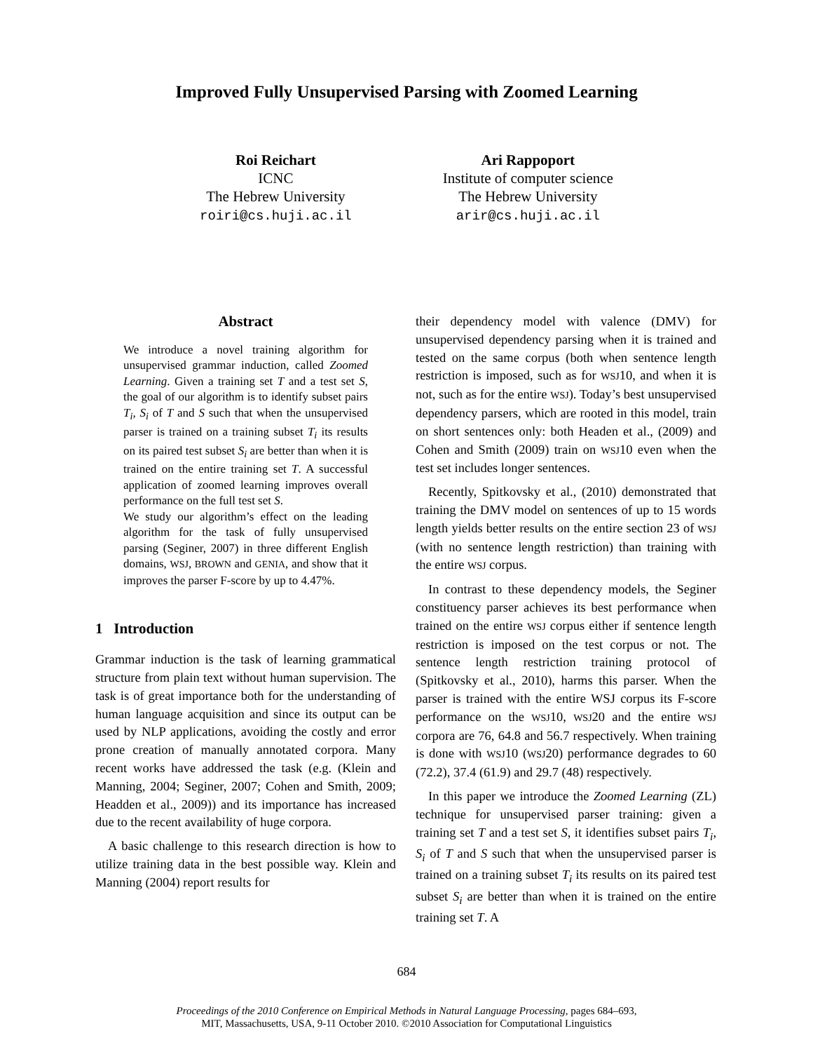Improved Fully Unsupervised Parsing with Zoomed Learning
Roi Reichart
ICNC
The Hebrew University
roiri@cs.huji.ac.il
Ari Rappoport
Institute of computer science
The Hebrew University
arir@cs.huji.ac.il
Abstract
We introduce a novel training algorithm for unsupervised grammar induction, called Zoomed Learning. Given a training set T and a test set S, the goal of our algorithm is to identify subset pairs T<sub>i</sub>, S<sub>i</sub> of T and S such that when the unsupervised parser is trained on a training subset T<sub>i</sub> its results on its paired test subset S<sub>i</sub> are better than when it is trained on the entire training set T. A successful application of zoomed learning improves overall performance on the full test set S.
We study our algorithm’s effect on the leading algorithm for the task of fully unsupervised parsing (Seginer, 2007) in three different English domains, WSJ, BROWN and GENIA, and show that it improves the parser F-score by up to 4.47%.
1 Introduction
Grammar induction is the task of learning grammatical structure from plain text without human supervision. The task is of great importance both for the understanding of human language acquisition and since its output can be used by NLP applications, avoiding the costly and error prone creation of manually annotated corpora. Many recent works have addressed the task (e.g. (Klein and Manning, 2004; Seginer, 2007; Cohen and Smith, 2009; Headden et al., 2009)) and its importance has increased due to the recent availability of huge corpora.
A basic challenge to this research direction is how to utilize training data in the best possible way. Klein and Manning (2004) report results for
their dependency model with valence (DMV) for unsupervised dependency parsing when it is trained and tested on the same corpus (both when sentence length restriction is imposed, such as for WSJ10, and when it is not, such as for the entire WSJ). Today’s best unsupervised dependency parsers, which are rooted in this model, train on short sentences only: both Headen et al., (2009) and Cohen and Smith (2009) train on WSJ10 even when the test set includes longer sentences.
Recently, Spitkovsky et al., (2010) demonstrated that training the DMV model on sentences of up to 15 words length yields better results on the entire section 23 of WSJ (with no sentence length restriction) than training with the entire WSJ corpus.
In contrast to these dependency models, the Seginer constituency parser achieves its best performance when trained on the entire WSJ corpus either if sentence length restriction is imposed on the test corpus or not. The sentence length restriction training protocol of (Spitkovsky et al., 2010), harms this parser. When the parser is trained with the entire WSJ corpus its F-score performance on the WSJ10, WSJ20 and the entire WSJ corpora are 76, 64.8 and 56.7 respectively. When training is done with WSJ10 (WSJ20) performance degrades to 60 (72.2), 37.4 (61.9) and 29.7 (48) respectively.
In this paper we introduce the Zoomed Learning (ZL) technique for unsupervised parser training: given a training set T and a test set S, it identifies subset pairs T<sub>i</sub>, S<sub>i</sub> of T and S such that when the unsupervised parser is trained on a training subset T<sub>i</sub> its results on its paired test subset S<sub>i</sub> are better than when it is trained on the entire training set T. A
684
Proceedings of the 2010 Conference on Empirical Methods in Natural Language Processing, pages 684–693,
MIT, Massachusetts, USA, 9-11 October 2010. ©2010 Association for Computational Linguistics